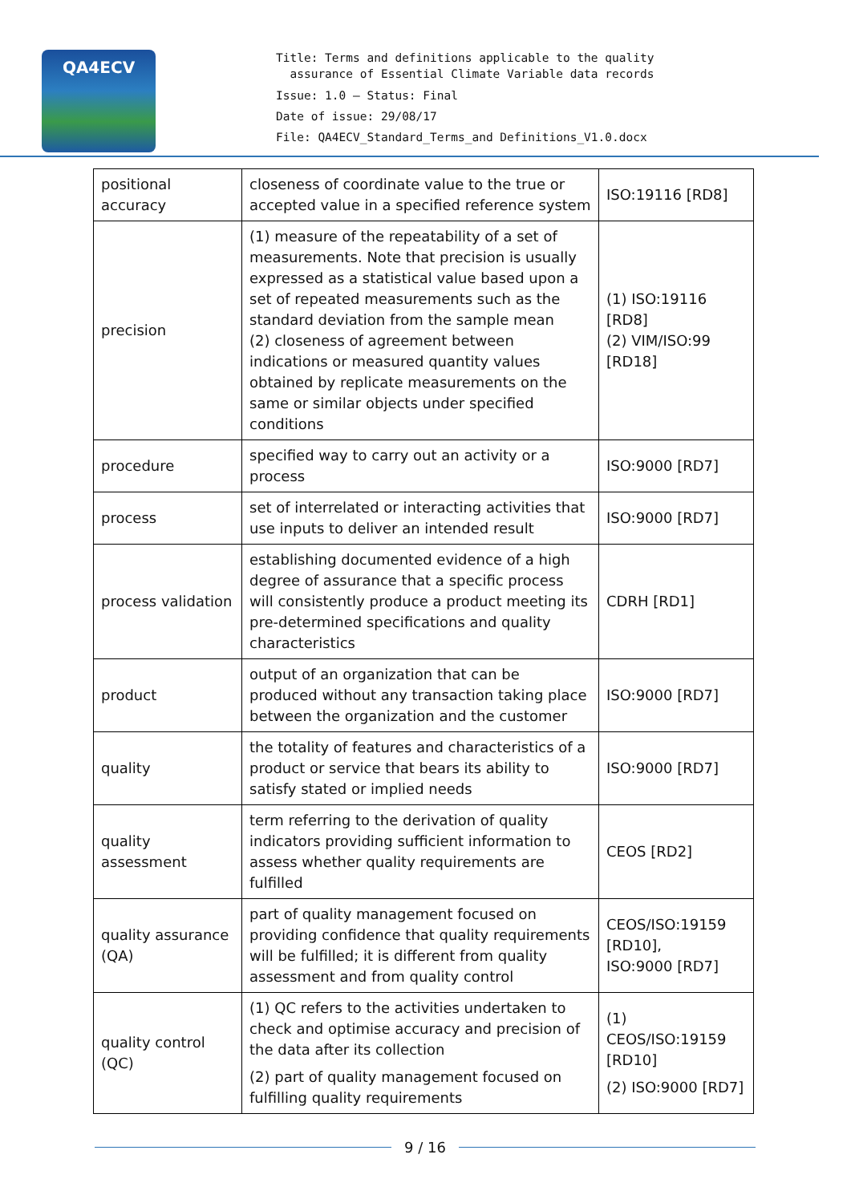QA4ECV
Title: Terms and definitions applicable to the quality
assurance of Essential Climate Variable data records
Issue: 1.0 – Status: Final
Date of issue: 29/08/17
File: QA4ECV_Standard_Terms_and Definitions_V1.0.docx
| positional accuracy | closeness of coordinate value to the true or accepted value in a specified reference system | ISO:19116 [RD8] |
| precision | (1) measure of the repeatability of a set of measurements. Note that precision is usually expressed as a statistical value based upon a set of repeated measurements such as the standard deviation from the sample mean (2) closeness of agreement between indications or measured quantity values obtained by replicate measurements on the same or similar objects under specified conditions | (1) ISO:19116 [RD8] (2) VIM/ISO:99 [RD18] |
| procedure | specified way to carry out an activity or a process | ISO:9000 [RD7] |
| process | set of interrelated or interacting activities that use inputs to deliver an intended result | ISO:9000 [RD7] |
| process validation | establishing documented evidence of a high degree of assurance that a specific process will consistently produce a product meeting its pre-determined specifications and quality characteristics | CDRH [RD1] |
| product | output of an organization that can be produced without any transaction taking place between the organization and the customer | ISO:9000 [RD7] |
| quality | the totality of features and characteristics of a product or service that bears its ability to satisfy stated or implied needs | ISO:9000 [RD7] |
| quality assessment | term referring to the derivation of quality indicators providing sufficient information to assess whether quality requirements are fulfilled | CEOS [RD2] |
| quality assurance (QA) | part of quality management focused on providing confidence that quality requirements will be fulfilled; it is different from quality assessment and from quality control | CEOS/ISO:19159 [RD10], ISO:9000 [RD7] |
| quality control (QC) | (1) QC refers to the activities undertaken to check and optimise accuracy and precision of the data after its collection (2) part of quality management focused on fulfilling quality requirements | (1) CEOS/ISO:19159 [RD10] (2) ISO:9000 [RD7] |
9 / 16